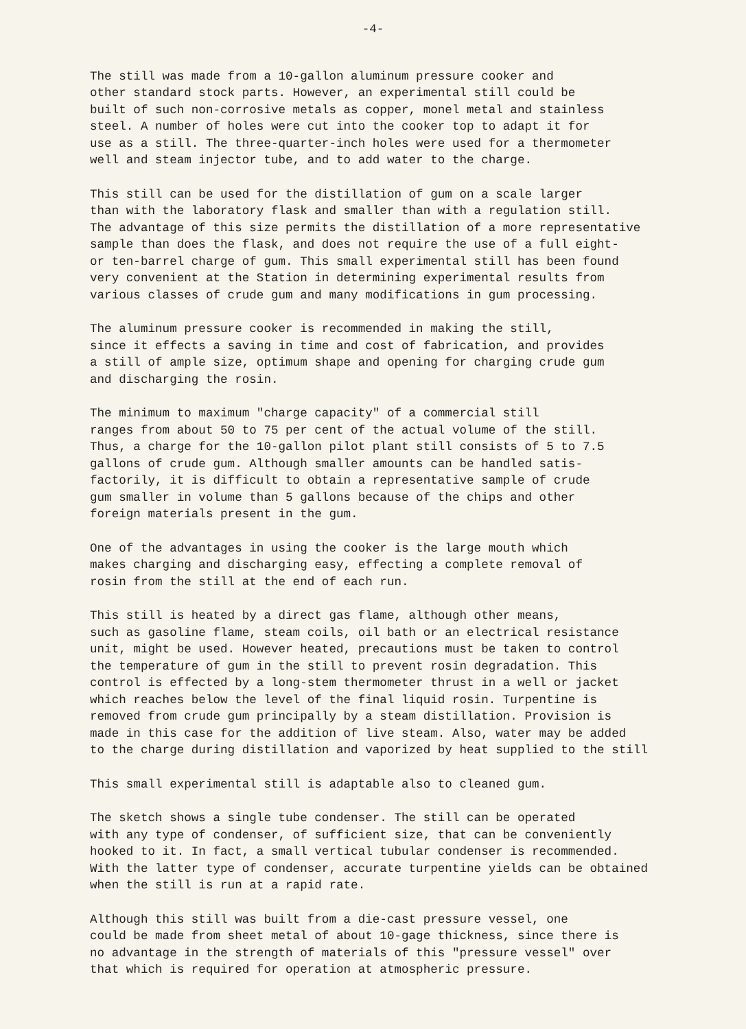-4-
The still was made from a 10-gallon aluminum pressure cooker and other standard stock parts. However, an experimental still could be built of such non-corrosive metals as copper, monel metal and stainless steel. A number of holes were cut into the cooker top to adapt it for use as a still. The three-quarter-inch holes were used for a thermometer well and steam injector tube, and to add water to the charge.
This still can be used for the distillation of gum on a scale larger than with the laboratory flask and smaller than with a regulation still. The advantage of this size permits the distillation of a more representative sample than does the flask, and does not require the use of a full eight- or ten-barrel charge of gum. This small experimental still has been found very convenient at the Station in determining experimental results from various classes of crude gum and many modifications in gum processing.
The aluminum pressure cooker is recommended in making the still, since it effects a saving in time and cost of fabrication, and provides a still of ample size, optimum shape and opening for charging crude gum and discharging the rosin.
The minimum to maximum "charge capacity" of a commercial still ranges from about 50 to 75 per cent of the actual volume of the still. Thus, a charge for the 10-gallon pilot plant still consists of 5 to 7.5 gallons of crude gum. Although smaller amounts can be handled satis- factorily, it is difficult to obtain a representative sample of crude gum smaller in volume than 5 gallons because of the chips and other foreign materials present in the gum.
One of the advantages in using the cooker is the large mouth which makes charging and discharging easy, effecting a complete removal of rosin from the still at the end of each run.
This still is heated by a direct gas flame, although other means, such as gasoline flame, steam coils, oil bath or an electrical resistance unit, might be used. However heated, precautions must be taken to control the temperature of gum in the still to prevent rosin degradation. This control is effected by a long-stem thermometer thrust in a well or jacket which reaches below the level of the final liquid rosin. Turpentine is removed from crude gum principally by a steam distillation. Provision is made in this case for the addition of live steam. Also, water may be added to the charge during distillation and vaporized by heat supplied to the still
This small experimental still is adaptable also to cleaned gum.
The sketch shows a single tube condenser. The still can be operated with any type of condenser, of sufficient size, that can be conveniently hooked to it. In fact, a small vertical tubular condenser is recommended. With the latter type of condenser, accurate turpentine yields can be obtained when the still is run at a rapid rate.
Although this still was built from a die-cast pressure vessel, one could be made from sheet metal of about 10-gage thickness, since there is no advantage in the strength of materials of this "pressure vessel" over that which is required for operation at atmospheric pressure.